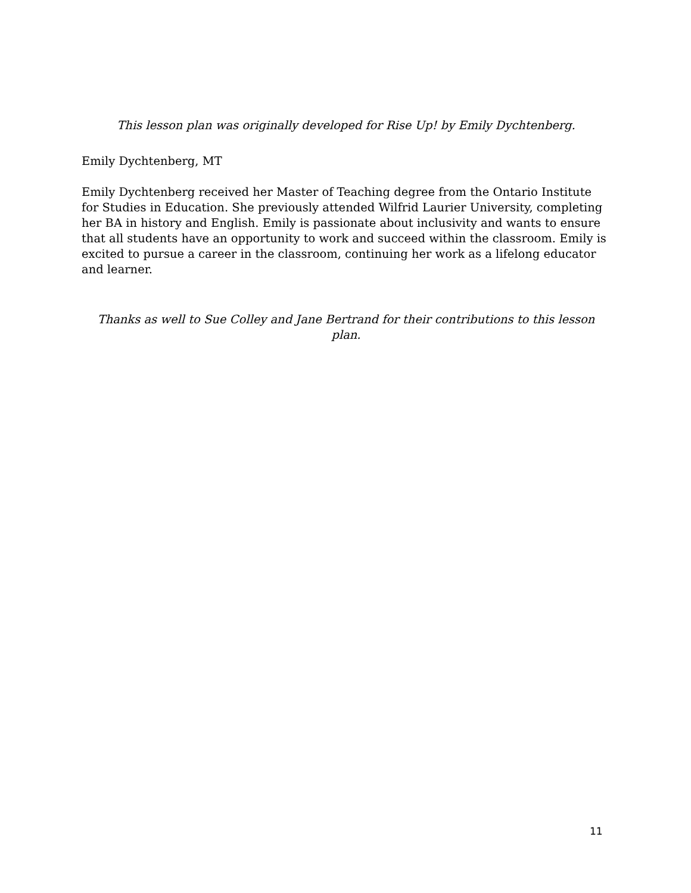This lesson plan was originally developed for Rise Up! by Emily Dychtenberg.
Emily Dychtenberg, MT
Emily Dychtenberg received her Master of Teaching degree from the Ontario Institute for Studies in Education. She previously attended Wilfrid Laurier University, completing her BA in history and English. Emily is passionate about inclusivity and wants to ensure that all students have an opportunity to work and succeed within the classroom. Emily is excited to pursue a career in the classroom, continuing her work as a lifelong educator and learner.
Thanks as well to Sue Colley and Jane Bertrand for their contributions to this lesson plan.
11